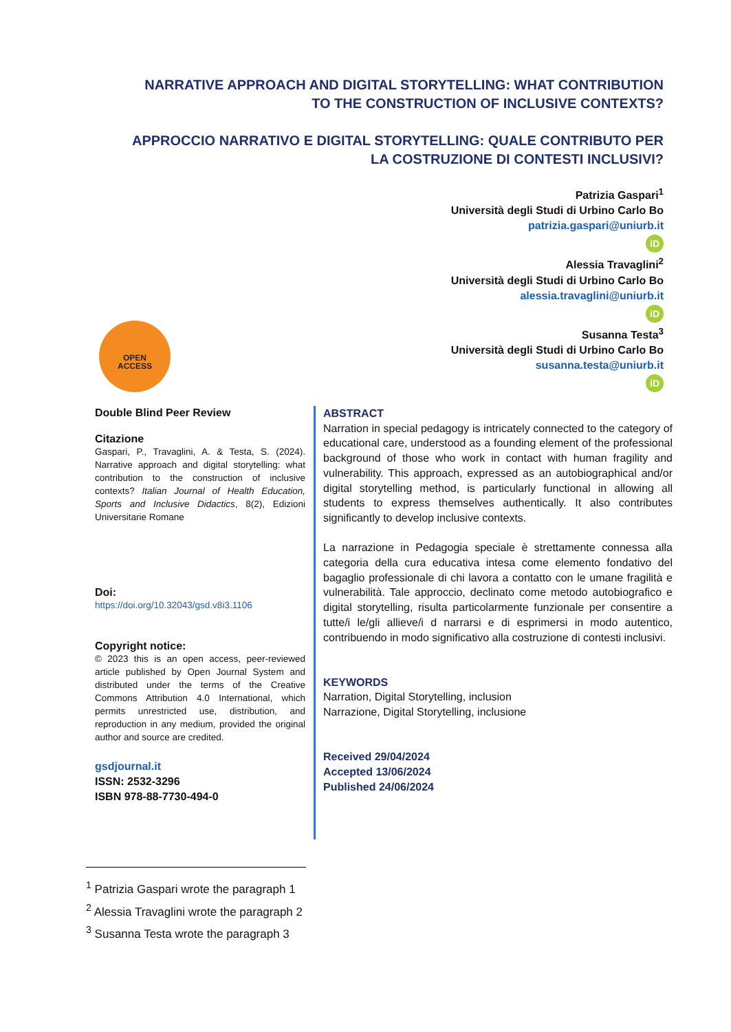NARRATIVE APPROACH AND DIGITAL STORYTELLING: WHAT CONTRIBUTION TO THE CONSTRUCTION OF INCLUSIVE CONTEXTS?
APPROCCIO NARRATIVO E DIGITAL STORYTELLING: QUALE CONTRIBUTO PER LA COSTRUZIONE DI CONTESTI INCLUSIVI?
Patrizia Gaspari<sup>1</sup>
Università degli Studi di Urbino Carlo Bo
patrizia.gaspari@uniurb.it
iD
Alessia Travaglini<sup>2</sup>
Università degli Studi di Urbino Carlo Bo
alessia.travaglini@uniurb.it
iD
Susanna Testa<sup>3</sup>
Università degli Studi di Urbino Carlo Bo
susanna.testa@uniurb.it
iD
OPEN
ACCESS
Double Blind Peer Review
Citazione
Gaspari, P., Travaglini, A. & Testa, S. (2024). Narrative approach and digital storytelling: what contribution to the construction of inclusive contexts? Italian Journal of Health Education, Sports and Inclusive Didactics, 8(2), Edizioni Universitarie Romane
Doi:
https://doi.org/10.32043/gsd.v8i3.1106
Copyright notice:
© 2023 this is an open access, peer-reviewed article published by Open Journal System and distributed under the terms of the Creative Commons Attribution 4.0 International, which permits unrestricted use, distribution, and reproduction in any medium, provided the original author and source are credited.
gsdjournal.it
ISSN: 2532-3296
ISBN 978-88-7730-494-0
ABSTRACT
Narration in special pedagogy is intricately connected to the category of educational care, understood as a founding element of the professional background of those who work in contact with human fragility and vulnerability. This approach, expressed as an autobiographical and/or digital storytelling method, is particularly functional in allowing all students to express themselves authentically. It also contributes significantly to develop inclusive contexts.
La narrazione in Pedagogia speciale è strettamente connessa alla categoria della cura educativa intesa come elemento fondativo del bagaglio professionale di chi lavora a contatto con le umane fragilità e vulnerabilità. Tale approccio, declinato come metodo autobiografico e digital storytelling, risulta particolarmente funzionale per consentire a tutte/i le/gli allieve/i d narrarsi e di esprimersi in modo autentico, contribuendo in modo significativo alla costruzione di contesti inclusivi.
KEYWORDS
Narration, Digital Storytelling, inclusion
Narrazione, Digital Storytelling, inclusione
Received 29/04/2024
Accepted 13/06/2024
Published 24/06/2024
<sup>1</sup> Patrizia Gaspari wrote the paragraph 1
<sup>2</sup> Alessia Travaglini wrote the paragraph 2
<sup>3</sup> Susanna Testa wrote the paragraph 3